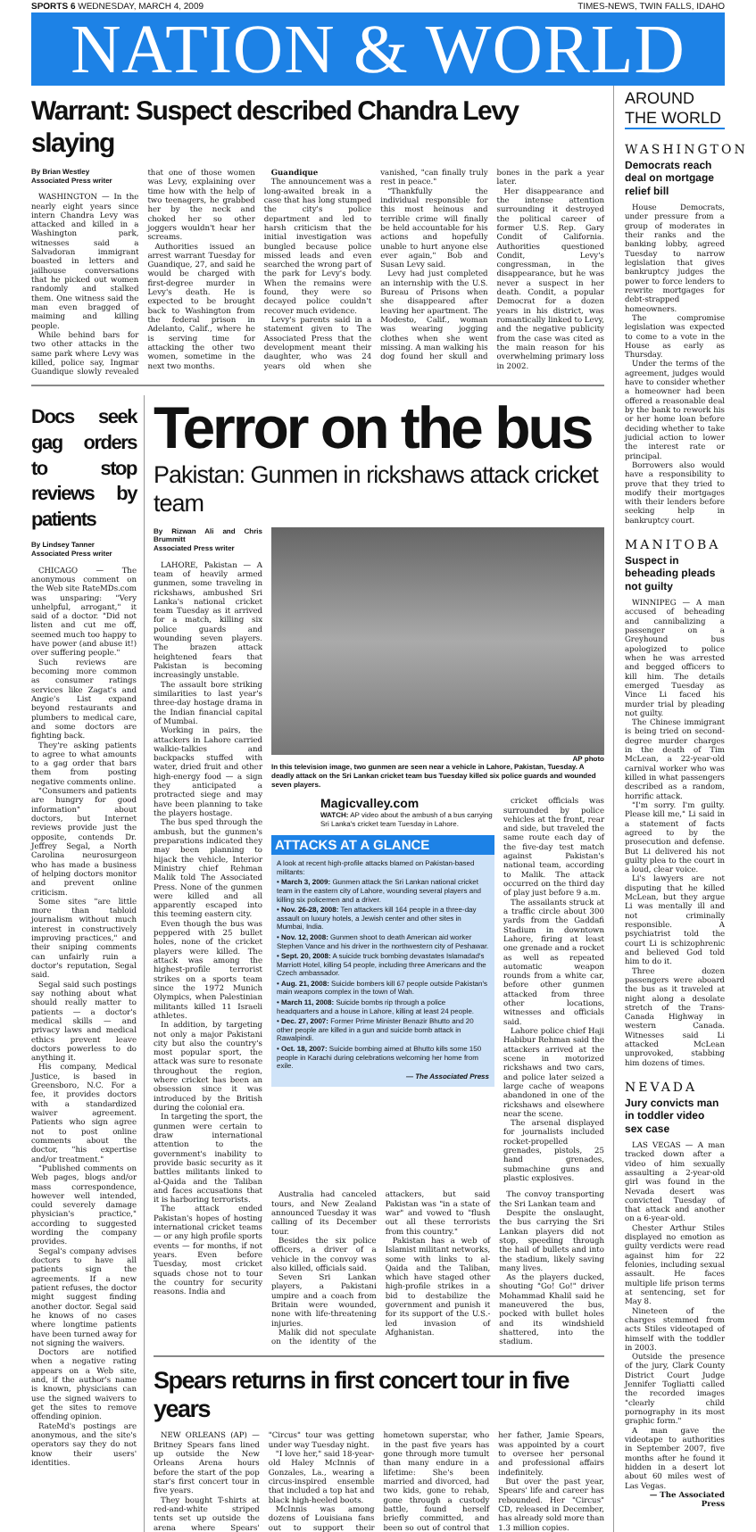SPORTS 6 WEDNESDAY, MARCH 4, 2009 TIMES-NEWS, TWIN FALLS, IDAHO
NATION & WORLD
Warrant: Suspect described Chandra Levy slaying
By Brian Westley
Associated Press writer
WASHINGTON — In the nearly eight years since intern Chandra Levy was attacked and killed in a Washington park, witnesses said a Salvadoran immigrant boasted in letters and jailhouse conversations that he picked out women randomly and stalked them. One witness said the man even bragged of maiming and killing people.
While behind bars for two other attacks in the same park where Levy was killed, police say, Ingmar Guandique slowly revealed that one of those women was Levy, explaining over time how with the help of two teenagers, he grabbed her by the neck and choked her so other joggers wouldn't hear her screams.
Authorities issued an arrest warrant Tuesday for Guandique, 27, and said he would be charged with first-degree murder in Levy's death. He is expected to be brought back to Washington from the federal prison in Adelanto, Calif., where he is serving time for attacking the other two women, sometime in the next two months.
Guandique
The announcement was a long-awaited break in a case that has long stumped the city's police department and led to harsh criticism that the initial investigation was bungled because police missed leads and even searched the wrong part of the park for Levy's body. When the remains were found, they were so decayed police couldn't recover much evidence.
Levy's parents said in a statement given to The Associated Press that the development meant their daughter, who was 24 years old when she vanished, "can finally truly rest in peace."
"Thankfully the individual responsible for this most heinous and terrible crime will finally be held accountable for his actions and hopefully unable to hurt anyone else ever again," Bob and Susan Levy said.
Levy had just completed an internship with the U.S. Bureau of Prisons when she disappeared after leaving her apartment. The Modesto, Calif., woman was wearing jogging clothes when she went missing. A man walking his dog found her skull and bones in the park a year later.
Her disappearance and the intense attention surrounding it destroyed the political career of former U.S. Rep. Gary Condit of California. Authorities questioned Condit, Levy's congressman, in the disappearance, but he was never a suspect in her death. Condit, a popular Democrat for a dozen years in his district, was romantically linked to Levy, and the negative publicity from the case was cited as the main reason for his overwhelming primary loss in 2002.
Docs seek gag orders to stop reviews by patients
By Lindsey Tanner
Associated Press writer
CHICAGO — The anonymous comment on the Web site RateMDs.com was unsparing: "Very unhelpful, arrogant," it said of a doctor. "Did not listen and cut me off, seemed much too happy to have power (and abuse it!) over suffering people."
Such reviews are becoming more common as consumer ratings services like Zagat's and Angie's List expand beyond restaurants and plumbers to medical care, and some doctors are fighting back.
They're asking patients to agree to what amounts to a gag order that bars them from posting negative comments online.
"Consumers and patients are hungry for good information" about doctors, but Internet reviews provide just the opposite, contends Dr. Jeffrey Segal, a North Carolina neurosurgeon who has made a business of helping doctors monitor and prevent online criticism.
Some sites "are little more than tabloid journalism without much interest in constructively improving practices," and their sniping comments can unfairly ruin a doctor's reputation, Segal said.
Segal said such postings say nothing about what should really matter to patients — a doctor's medical skills — and privacy laws and medical ethics prevent leave doctors powerless to do anything it.
His company, Medical Justice, is based in Greensboro, N.C. For a fee, it provides doctors with a standardized waiver agreement. Patients who sign agree not to post online comments about the doctor, "his expertise and/or treatment."
"Published comments on Web pages, blogs and/or mass correspondence, however well intended, could severely damage physician's practice," according to suggested wording the company provides.
Segal's company advises doctors to have all patients sign the agreements. If a new patient refuses, the doctor might suggest finding another doctor. Segal said he knows of no cases where longtime patients have been turned away for not signing the waivers.
Doctors are notified when a negative rating appears on a Web site, and, if the author's name is known, physicians can use the signed waivers to get the sites to remove offending opinion.
RateMd's postings are anonymous, and the site's operators say they do not know their users' identities.
Terror on the bus
Pakistan: Gunmen in rickshaws attack cricket team
By Rizwan Ali and Chris Brummitt
Associated Press writer
LAHORE, Pakistan — A team of heavily armed gunmen, some traveling in rickshaws, ambushed Sri Lanka's national cricket team Tuesday as it arrived for a match, killing six police guards and wounding seven players. The brazen attack heightened fears that Pakistan is becoming increasingly unstable.
The assault bore striking similarities to last year's three-day hostage drama in the Indian financial capital of Mumbai.
Working in pairs, the attackers in Lahore carried walkie-talkies and backpacks stuffed with water, dried fruit and other high-energy food — a sign they anticipated a protracted siege and may have been planning to take the players hostage.
The bus sped through the ambush, but the gunmen's preparations indicated they may been planning to hijack the vehicle, Interior Ministry chief Rehman Malik told The Associated Press. None of the gunmen were killed and all apparently escaped into this teeming eastern city.
Even though the bus was peppered with 25 bullet holes, none of the cricket players were killed. The attack was among the highest-profile terrorist strikes on a sports team since the 1972 Munich Olympics, when Palestinian militants killed 11 Israeli athletes.
In addition, by targeting not only a major Pakistani city but also the country's most popular sport, the attack was sure to resonate throughout the region, where cricket has been an obsession since it was introduced by the British during the colonial era.
In targeting the sport, the gunmen were certain to draw international attention to the government's inability to provide basic security as it battles militants linked to al-Qaida and the Taliban and faces accusations that it is harboring terrorists.
The attack ended Pakistan's hopes of hosting international cricket teams — or any high profile sports events — for months, if not years. Even before Tuesday, most cricket squads chose not to tour the country for security reasons. India and
AP photo
In this television image, two gunmen are seen near a vehicle in Lahore, Pakistan, Tuesday. A deadly attack on the Sri Lankan cricket team bus Tuesday killed six police guards and wounded seven players.
Magicvalley.com
WATCH: AP video about the ambush of a bus carrying Sri Lanka's cricket team Tuesday in Lahore.
ATTACKS AT A GLANCE
A look at recent high-profile attacks blamed on Pakistan-based militants:
• March 3, 2009: Gunmen attack the Sri Lankan national cricket team in the eastern city of Lahore, wounding several players and killing six policemen and a driver.
• Nov. 26-28, 2008: Ten attackers kill 164 people in a three-day assault on luxury hotels, a Jewish center and other sites in Mumbai, India.
• Nov. 12, 2008: Gunmen shoot to death American aid worker Stephen Vance and his driver in the northwestern city of Peshawar.
• Sept. 20, 2008: A suicide truck bombing devastates Islamadad's Marriott Hotel, killing 54 people, including three Americans and the Czech ambassador.
• Aug. 21, 2008: Suicide bombers kill 67 people outside Pakistan's main weapons complex in the town of Wah.
• March 11, 2008: Suicide bombs rip through a police headquarters and a house in Lahore, killing at least 24 people.
• Dec. 27, 2007: Former Prime Minister Benazir Bhutto and 20 other people are killed in a gun and suicide bomb attack in Rawalpindi.
• Oct. 18, 2007: Suicide bombing aimed at Bhutto kills some 150 people in Karachi during celebrations welcoming her home from exile.
— The Associated Press
cricket officials was surrounded by police vehicles at the front, rear and side, but traveled the same route each day of the five-day test match against Pakistan's national team, according to Malik. The attack occurred on the third day of play just before 9 a.m.
The assailants struck at a traffic circle about 300 yards from the Gaddafi Stadium in downtown Lahore, firing at least one grenade and a rocket as well as repeated automatic weapon rounds from a white car, before other gunmen attacked from three other locations, witnesses and officials said.
Lahore police chief Haji Habibur Rehman said the attackers arrived at the scene in motorized rickshaws and two cars, and police later seized a large cache of weapons abandoned in one of the rickshaws and elsewhere near the scene.
The arsenal displayed for journalists included rocket-propelled grenades, pistols, 25 hand grenades, submachine guns and plastic explosives.
Australia had canceled tours, and New Zealand announced Tuesday it was calling of its December tour.
Besides the six police officers, a driver of a vehicle in the convoy was also killed, officials said.
Seven Sri Lankan players, a Pakistani umpire and a coach from Britain were wounded, none with life-threatening injuries.
Malik did not speculate on the identity of the attackers, but said Pakistan was "in a state of war" and vowed to "flush out all these terrorists from this country."
Pakistan has a web of Islamist militant networks, some with links to al-Qaida and the Taliban, which have staged other high-profile strikes in a bid to destabilize the government and punish it for its support of the U.S.-led invasion of Afghanistan.
The convoy transporting the Sri Lankan team and
Despite the onslaught, the bus carrying the Sri Lankan players did not stop, speeding through the hail of bullets and into the stadium, likely saving many lives.
As the players ducked, shouting "Go! Go!" driver Mohammad Khalil said he maneuvered the bus, pocked with bullet holes and its windshield shattered, into the stadium.
Spears returns in first concert tour in five years
NEW ORLEANS (AP) — Britney Spears fans lined up outside the New Orleans Arena hours before the start of the pop star's first concert tour in five years.
They bought T-shirts at red-and-white striped tents set up outside the arena where Spears' "Circus" tour was getting under way Tuesday night.
"I love her," said 18-year-old Haley McInnis of Gonzales, La., wearing a circus-inspired ensemble that included a top hat and black high-heeled boots.
McInnis was among dozens of Louisiana fans out to support their hometown superstar, who in the past five years has gone through more tumult than many endure in a lifetime: She's been married and divorced, had two kids, gone to rehab, gone through a custody battle, found herself briefly committed, and been so out of control that her father, Jamie Spears, was appointed by a court to oversee her personal and professional affairs indefinitely.
But over the past year, Spears' life and career has rebounded. Her "Circus" CD, released in December, has already sold more than 1.3 million copies.
AROUND THE WORLD
WASHINGTON
Democrats reach deal on mortgage relief bill
House Democrats, under pressure from a group of moderates in their ranks and the banking lobby, agreed Tuesday to narrow legislation that gives bankruptcy judges the power to force lenders to rewrite mortgages for debt-strapped homeowners.
The compromise legislation was expected to come to a vote in the House as early as Thursday.
Under the terms of the agreement, judges would have to consider whether a homeowner had been offered a reasonable deal by the bank to rework his or her home loan before deciding whether to take judicial action to lower the interest rate or principal.
Borrowers also would have a responsibility to prove that they tried to modify their mortgages with their lenders before seeking help in bankruptcy court.
MANITOBA
Suspect in beheading pleads not guilty
WINNIPEG — A man accused of beheading and cannibalizing a passenger on a Greyhound bus apologized to police when he was arrested and begged officers to kill him. The details emerged Tuesday as Vince Li faced his murder trial by pleading not guilty.
The Chinese immigrant is being tried on second-degree murder charges in the death of Tim McLean, a 22-year-old carnival worker who was killed in what passengers described as a random, horrific attack.
"I'm sorry. I'm guilty. Please kill me," Li said in a statement of facts agreed to by the prosecution and defense. But Li delivered his not guilty plea to the court in a loud, clear voice.
Li's lawyers are not disputing that he killed McLean, but they argue Li was mentally ill and not criminally responsible. A psychiatrist told the court Li is schizophrenic and believed God told him to do it.
Three dozen passengers were aboard the bus as it traveled at night along a desolate stretch of the Trans-Canada Highway in western Canada. Witnesses said Li attacked McLean unprovoked, stabbing him dozens of times.
NEVADA
Jury convicts man in toddler video sex case
LAS VEGAS — A man tracked down after a video of him sexually assaulting a 2-year-old girl was found in the Nevada desert was convicted Tuesday of that attack and another on a 6-year-old.
Chester Arthur Stiles displayed no emotion as guilty verdicts were read against him for 22 felonies, including sexual assault. He faces multiple life prison terms at sentencing, set for May 8.
Nineteen of the charges stemmed from acts Stiles videotaped of himself with the toddler in 2003.
Outside the presence of the jury, Clark County District Court Judge Jennifer Togliatti called the recorded images "clearly child pornography in its most graphic form."
A man gave the videotape to authorities in September 2007, five months after he found it hidden in a desert lot about 60 miles west of Las Vegas.
— The Associated Press